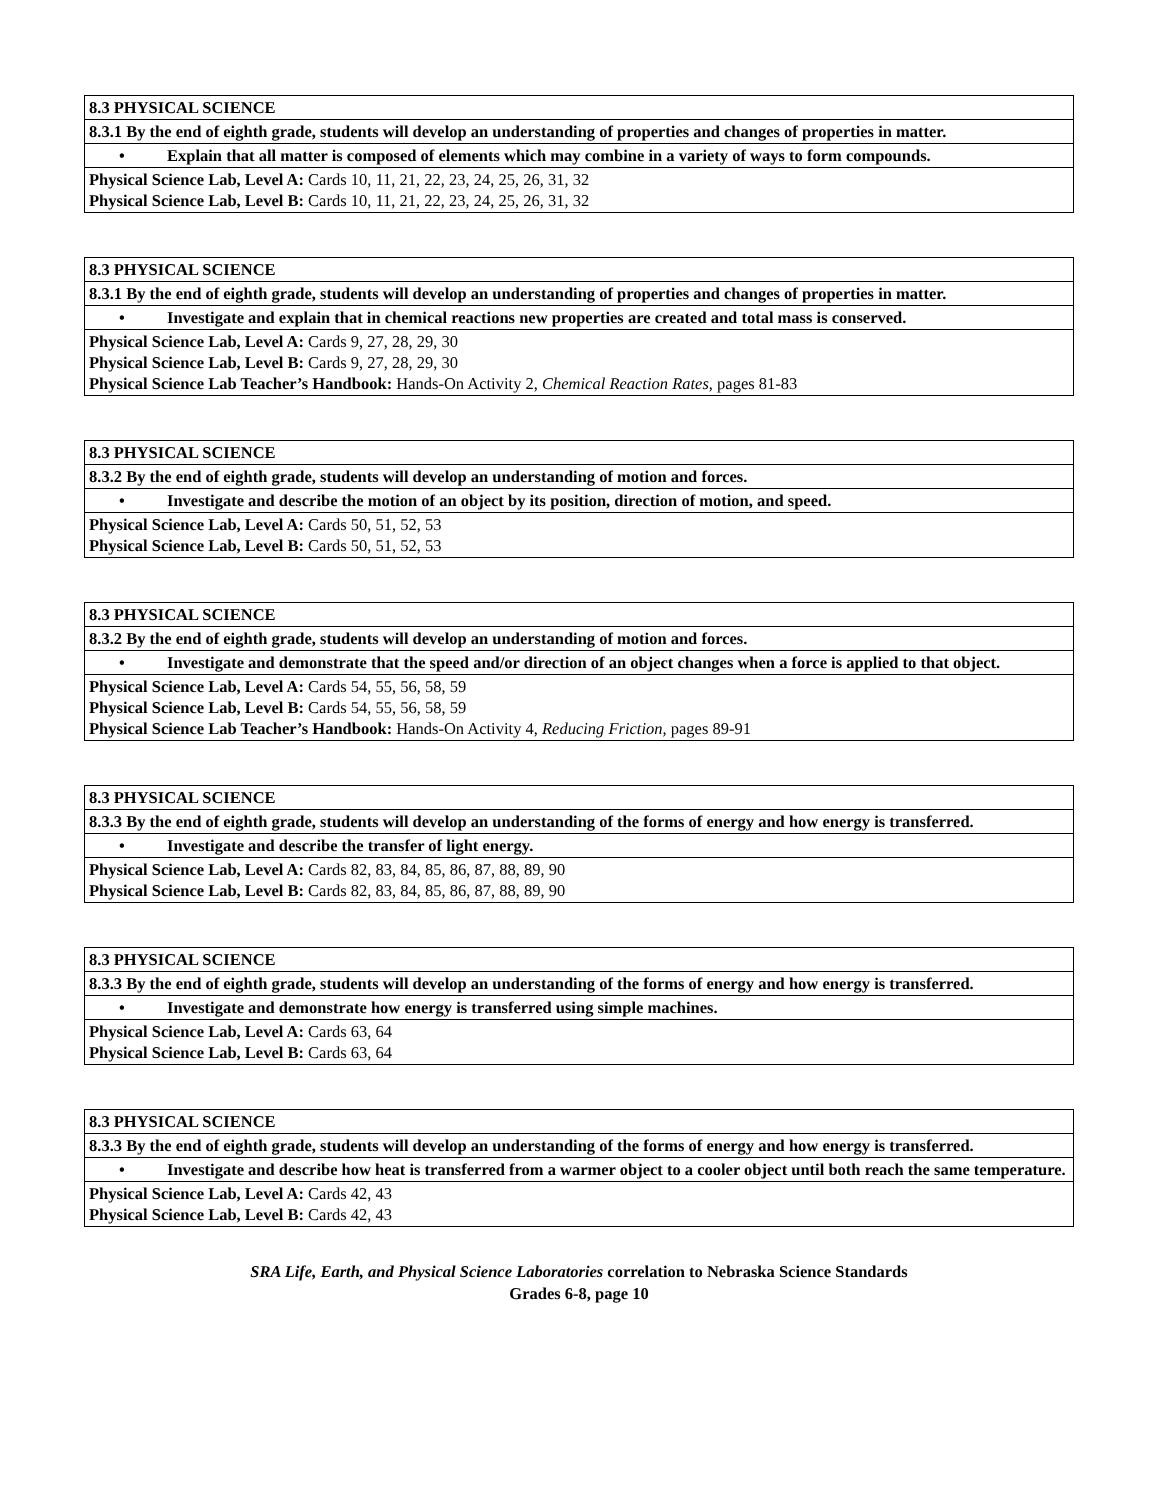| 8.3 PHYSICAL SCIENCE |
| 8.3.1 By the end of eighth grade, students will develop an understanding of properties and changes of properties in matter. |
| • Explain that all matter is composed of elements which may combine in a variety of ways to form compounds. |
| Physical Science Lab, Level A: Cards 10, 11, 21, 22, 23, 24, 25, 26, 31, 32 Physical Science Lab, Level B: Cards 10, 11, 21, 22, 23, 24, 25, 26, 31, 32 |
| 8.3 PHYSICAL SCIENCE |
| 8.3.1 By the end of eighth grade, students will develop an understanding of properties and changes of properties in matter. |
| • Investigate and explain that in chemical reactions new properties are created and total mass is conserved. |
| Physical Science Lab, Level A: Cards 9, 27, 28, 29, 30 Physical Science Lab, Level B: Cards 9, 27, 28, 29, 30 Physical Science Lab Teacher’s Handbook: Hands-On Activity 2, Chemical Reaction Rates, pages 81-83 |
| 8.3 PHYSICAL SCIENCE |
| 8.3.2 By the end of eighth grade, students will develop an understanding of motion and forces. |
| • Investigate and describe the motion of an object by its position, direction of motion, and speed. |
| Physical Science Lab, Level A: Cards 50, 51, 52, 53 Physical Science Lab, Level B: Cards 50, 51, 52, 53 |
| 8.3 PHYSICAL SCIENCE |
| 8.3.2 By the end of eighth grade, students will develop an understanding of motion and forces. |
| • Investigate and demonstrate that the speed and/or direction of an object changes when a force is applied to that object. |
| Physical Science Lab, Level A: Cards 54, 55, 56, 58, 59 Physical Science Lab, Level B: Cards 54, 55, 56, 58, 59 Physical Science Lab Teacher’s Handbook: Hands-On Activity 4, Reducing Friction, pages 89-91 |
| 8.3 PHYSICAL SCIENCE |
| 8.3.3 By the end of eighth grade, students will develop an understanding of the forms of energy and how energy is transferred. |
| • Investigate and describe the transfer of light energy. |
| Physical Science Lab, Level A: Cards 82, 83, 84, 85, 86, 87, 88, 89, 90 Physical Science Lab, Level B: Cards 82, 83, 84, 85, 86, 87, 88, 89, 90 |
| 8.3 PHYSICAL SCIENCE |
| 8.3.3 By the end of eighth grade, students will develop an understanding of the forms of energy and how energy is transferred. |
| • Investigate and demonstrate how energy is transferred using simple machines. |
| Physical Science Lab, Level A: Cards 63, 64 Physical Science Lab, Level B: Cards 63, 64 |
| 8.3 PHYSICAL SCIENCE |
| 8.3.3 By the end of eighth grade, students will develop an understanding of the forms of energy and how energy is transferred. |
| • Investigate and describe how heat is transferred from a warmer object to a cooler object until both reach the same temperature. |
| Physical Science Lab, Level A: Cards 42, 43 Physical Science Lab, Level B: Cards 42, 43 |
SRA Life, Earth, and Physical Science Laboratories correlation to Nebraska Science Standards
Grades 6-8, page 10